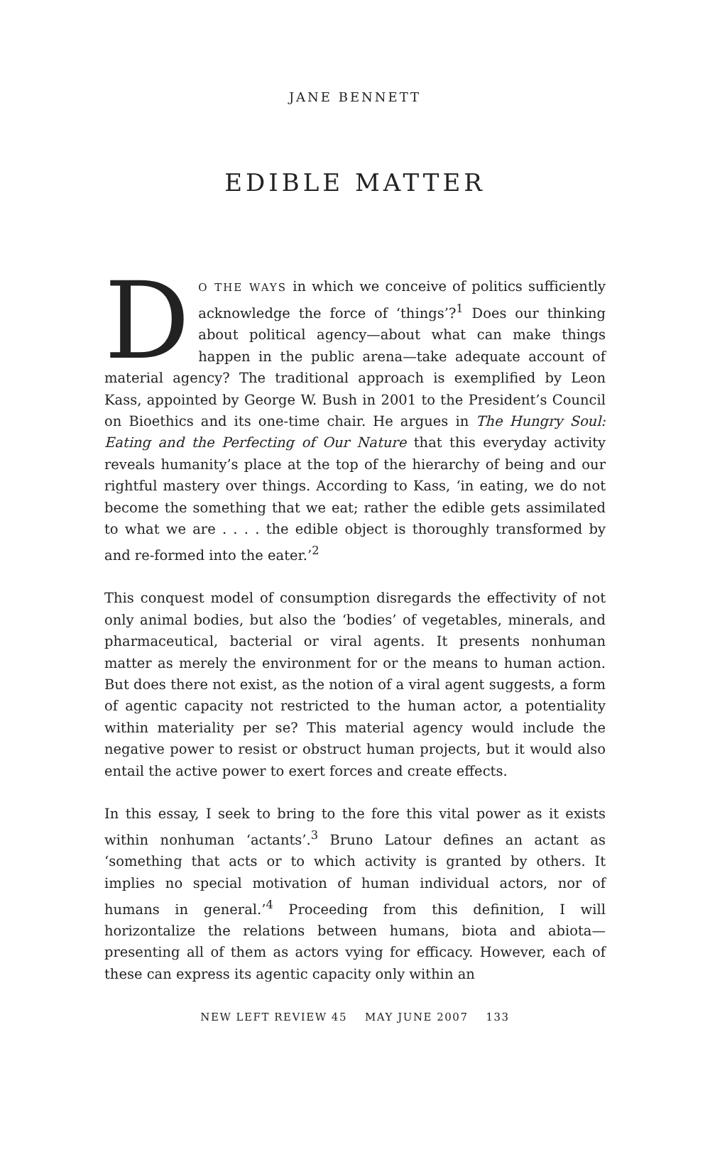JANE BENNETT
EDIBLE MATTER
DO THE WAYS in which we conceive of politics sufficiently acknowledge the force of ‘things’?<sup>1</sup> Does our thinking about political agency—about what can make things happen in the public arena—take adequate account of material agency? The traditional approach is exemplified by Leon Kass, appointed by George W. Bush in 2001 to the President’s Council on Bioethics and its one-time chair. He argues in The Hungry Soul: Eating and the Perfecting of Our Nature that this everyday activity reveals humanity’s place at the top of the hierarchy of being and our rightful mastery over things. According to Kass, ‘in eating, we do not become the something that we eat; rather the edible gets assimilated to what we are . . . . the edible object is thoroughly transformed by and re-formed into the eater.’<sup>2</sup>
This conquest model of consumption disregards the effectivity of not only animal bodies, but also the ‘bodies’ of vegetables, minerals, and pharmaceutical, bacterial or viral agents. It presents nonhuman matter as merely the environment for or the means to human action. But does there not exist, as the notion of a viral agent suggests, a form of agentic capacity not restricted to the human actor, a potentiality within materiality per se? This material agency would include the negative power to resist or obstruct human projects, but it would also entail the active power to exert forces and create effects.
In this essay, I seek to bring to the fore this vital power as it exists within nonhuman ‘actants’.<sup>3</sup> Bruno Latour defines an actant as ‘something that acts or to which activity is granted by others. It implies no special motivation of human individual actors, nor of humans in general.’<sup>4</sup> Proceeding from this definition, I will horizontalize the relations between humans, biota and abiota—presenting all of them as actors vying for efficacy. However, each of these can express its agentic capacity only within an
NEW LEFT REVIEW 45 MAY JUNE 2007 133